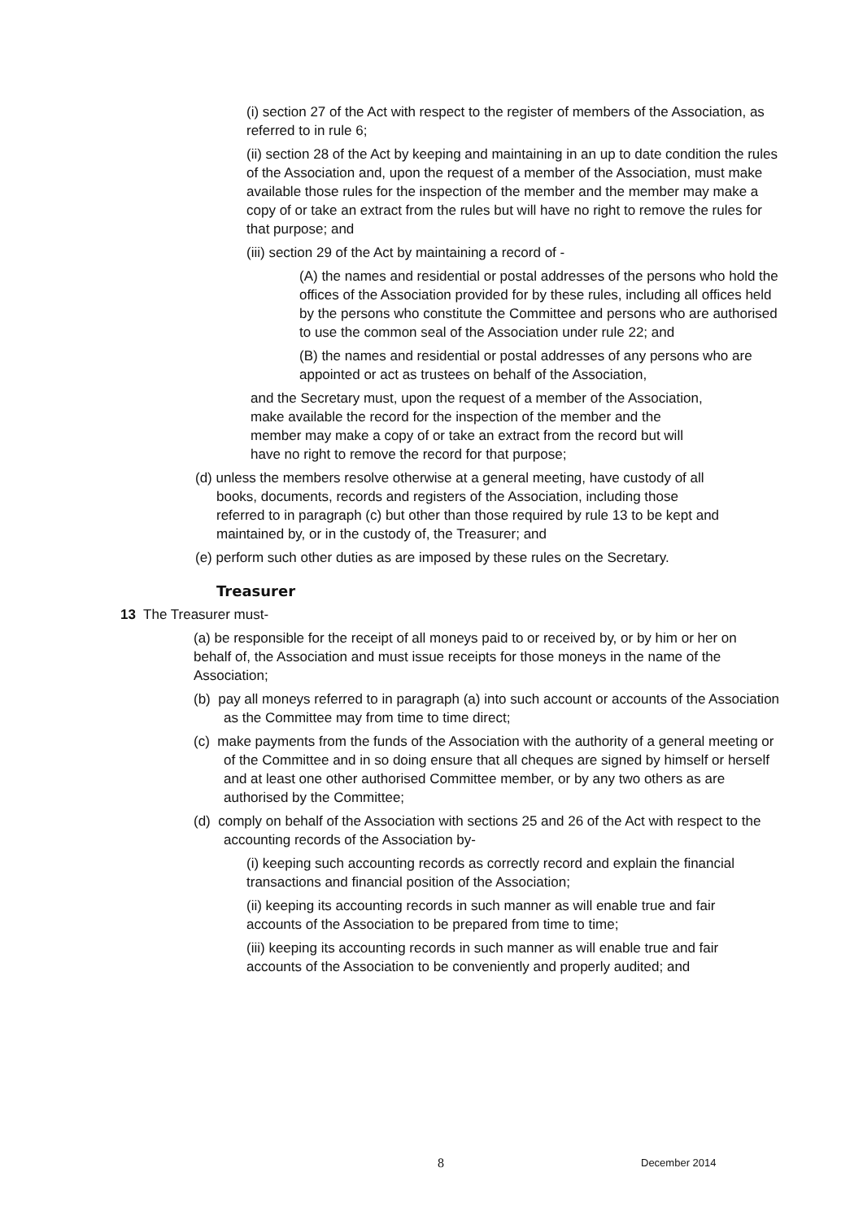(i) section 27 of the Act with respect to the register of members of the Association, as referred to in rule 6;
(ii) section 28 of the Act by keeping and maintaining in an up to date condition the rules of the Association and, upon the request of a member of the Association, must make available those rules for the inspection of the member and the member may make a copy of or take an extract from the rules but will have no right to remove the rules for that purpose; and
(iii) section 29 of the Act by maintaining a record of -
(A) the names and residential or postal addresses of the persons who hold the offices of the Association provided for by these rules, including all offices held by the persons who constitute the Committee and persons who are authorised to use the common seal of the Association under rule 22; and
(B) the names and residential or postal addresses of any persons who are appointed or act as trustees on behalf of the Association,
and the Secretary must, upon the request of a member of the Association, make available the record for the inspection of the member and the member may make a copy of or take an extract from the record but will have no right to remove the record for that purpose;
(d) unless the members resolve otherwise at a general meeting, have custody of all books, documents, records and registers of the Association, including those referred to in paragraph (c) but other than those required by rule 13 to be kept and maintained by, or in the custody of, the Treasurer; and
(e) perform such other duties as are imposed by these rules on the Secretary.
Treasurer
13 The Treasurer must-
(a) be responsible for the receipt of all moneys paid to or received by, or by him or her on behalf of, the Association and must issue receipts for those moneys in the name of the Association;
(b) pay all moneys referred to in paragraph (a) into such account or accounts of the Association as the Committee may from time to time direct;
(c) make payments from the funds of the Association with the authority of a general meeting or of the Committee and in so doing ensure that all cheques are signed by himself or herself and at least one other authorised Committee member, or by any two others as are authorised by the Committee;
(d) comply on behalf of the Association with sections 25 and 26 of the Act with respect to the accounting records of the Association by-
(i) keeping such accounting records as correctly record and explain the financial transactions and financial position of the Association;
(ii) keeping its accounting records in such manner as will enable true and fair accounts of the Association to be prepared from time to time;
(iii) keeping its accounting records in such manner as will enable true and fair accounts of the Association to be conveniently and properly audited; and
8 December 2014